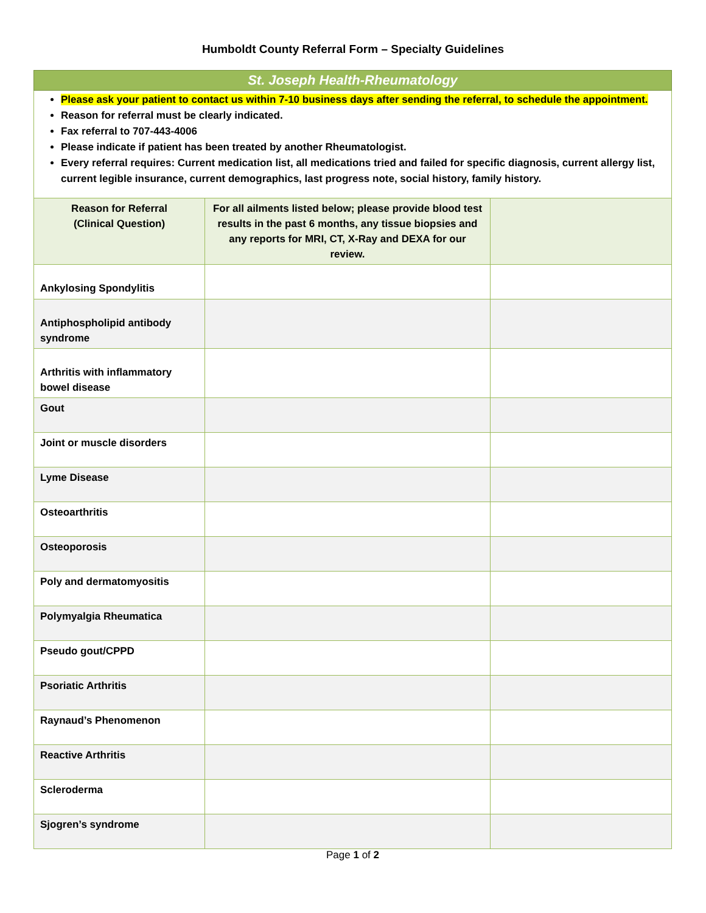Humboldt County Referral Form – Specialty Guidelines
St. Joseph Health-Rheumatology
Please ask your patient to contact us within 7-10 business days after sending the referral, to schedule the appointment.
Reason for referral must be clearly indicated.
Fax referral to 707-443-4006
Please indicate if patient has been treated by another Rheumatologist.
Every referral requires: Current medication list, all medications tried and failed for specific diagnosis, current allergy list, current legible insurance, current demographics, last progress note, social history, family history.
| Reason for Referral (Clinical Question) | For all ailments listed below; please provide blood test results in the past 6 months, any tissue biopsies and any reports for MRI, CT, X-Ray and DEXA for our review. | |
| --- | --- | --- |
| Ankylosing Spondylitis | | |
| Antiphospholipid antibody syndrome | | |
| Arthritis with inflammatory bowel disease | | |
| Gout | | |
| Joint or muscle disorders | | |
| Lyme Disease | | |
| Osteoarthritis | | |
| Osteoporosis | | |
| Poly and dermatomyositis | | |
| Polymyalgia Rheumatica | | |
| Pseudo gout/CPPD | | |
| Psoriatic Arthritis | | |
| Raynaud’s Phenomenon | | |
| Reactive Arthritis | | |
| Scleroderma | | |
| Sjogren’s syndrome | | |
Page 1 of 2